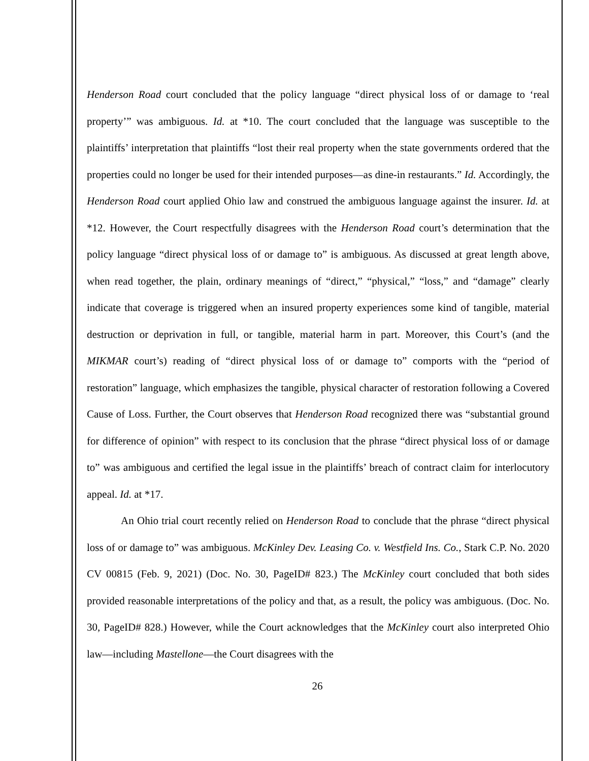Henderson Road court concluded that the policy language “direct physical loss of or damage to ‘real property’” was ambiguous. Id. at *10. The court concluded that the language was susceptible to the plaintiffs’ interpretation that plaintiffs “lost their real property when the state governments ordered that the properties could no longer be used for their intended purposes—as dine-in restaurants.” Id. Accordingly, the Henderson Road court applied Ohio law and construed the ambiguous language against the insurer. Id. at *12. However, the Court respectfully disagrees with the Henderson Road court’s determination that the policy language “direct physical loss of or damage to” is ambiguous. As discussed at great length above, when read together, the plain, ordinary meanings of “direct,” “physical,” “loss,” and “damage” clearly indicate that coverage is triggered when an insured property experiences some kind of tangible, material destruction or deprivation in full, or tangible, material harm in part. Moreover, this Court’s (and the MIKMAR court’s) reading of “direct physical loss of or damage to” comports with the “period of restoration” language, which emphasizes the tangible, physical character of restoration following a Covered Cause of Loss. Further, the Court observes that Henderson Road recognized there was “substantial ground for difference of opinion” with respect to its conclusion that the phrase “direct physical loss of or damage to” was ambiguous and certified the legal issue in the plaintiffs’ breach of contract claim for interlocutory appeal. Id. at *17.
An Ohio trial court recently relied on Henderson Road to conclude that the phrase “direct physical loss of or damage to” was ambiguous. McKinley Dev. Leasing Co. v. Westfield Ins. Co., Stark C.P. No. 2020 CV 00815 (Feb. 9, 2021) (Doc. No. 30, PageID# 823.) The McKinley court concluded that both sides provided reasonable interpretations of the policy and that, as a result, the policy was ambiguous. (Doc. No. 30, PageID# 828.) However, while the Court acknowledges that the McKinley court also interpreted Ohio law—including Mastellone—the Court disagrees with the
26